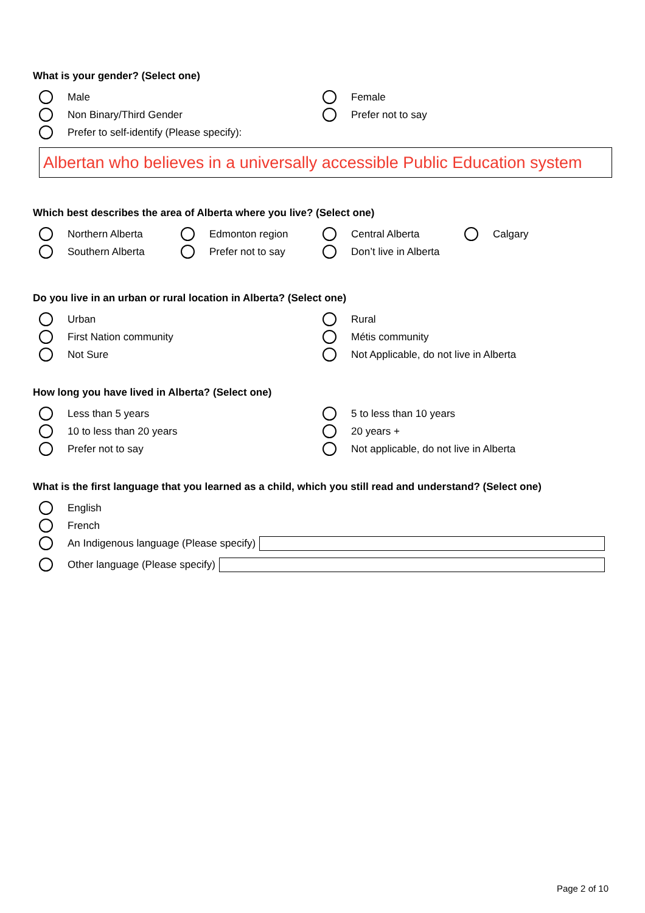What is your gender? (Select one)
Male
Female
Non Binary/Third Gender
Prefer not to say
Prefer to self-identify (Please specify):
Albertan who believes in a universally accessible Public Education system
Which best describes the area of Alberta where you live? (Select one)
Northern Alberta
Edmonton region
Central Alberta
Calgary
Southern Alberta
Prefer not to say
Don’t live in Alberta
Do you live in an urban or rural location in Alberta? (Select one)
Urban
Rural
First Nation community
Métis community
Not Sure
Not Applicable, do not live in Alberta
How long you have lived in Alberta? (Select one)
Less than 5 years
5 to less than 10 years
10 to less than 20 years
20 years +
Prefer not to say
Not applicable, do not live in Alberta
What is the first language that you learned as a child, which you still read and understand? (Select one)
English
French
An Indigenous language (Please specify)
Other language (Please specify)
Page 2 of 10